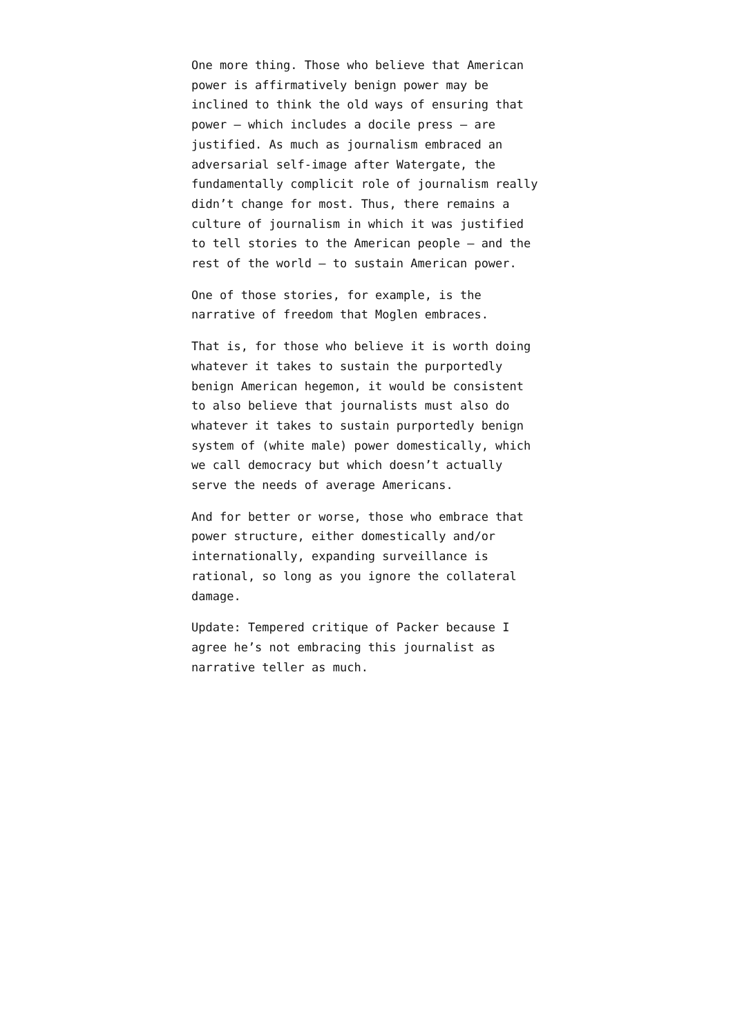One more thing. Those who believe that American power is affirmatively benign power may be inclined to think the old ways of ensuring that power – which includes a docile press – are justified. As much as journalism embraced an adversarial self-image after Watergate, the fundamentally complicit role of journalism really didn’t change for most. Thus, there remains a culture of journalism in which it was justified to tell stories to the American people – and the rest of the world – to sustain American power.
One of those stories, for example, is the narrative of freedom that Moglen embraces.
That is, for those who believe it is worth doing whatever it takes to sustain the purportedly benign American hegemon, it would be consistent to also believe that journalists must also do whatever it takes to sustain purportedly benign system of (white male) power domestically, which we call democracy but which doesn’t actually serve the needs of average Americans.
And for better or worse, those who embrace that power structure, either domestically and/or internationally, expanding surveillance is rational, so long as you ignore the collateral damage.
Update: Tempered critique of Packer because I agree he’s not embracing this journalist as narrative teller as much.